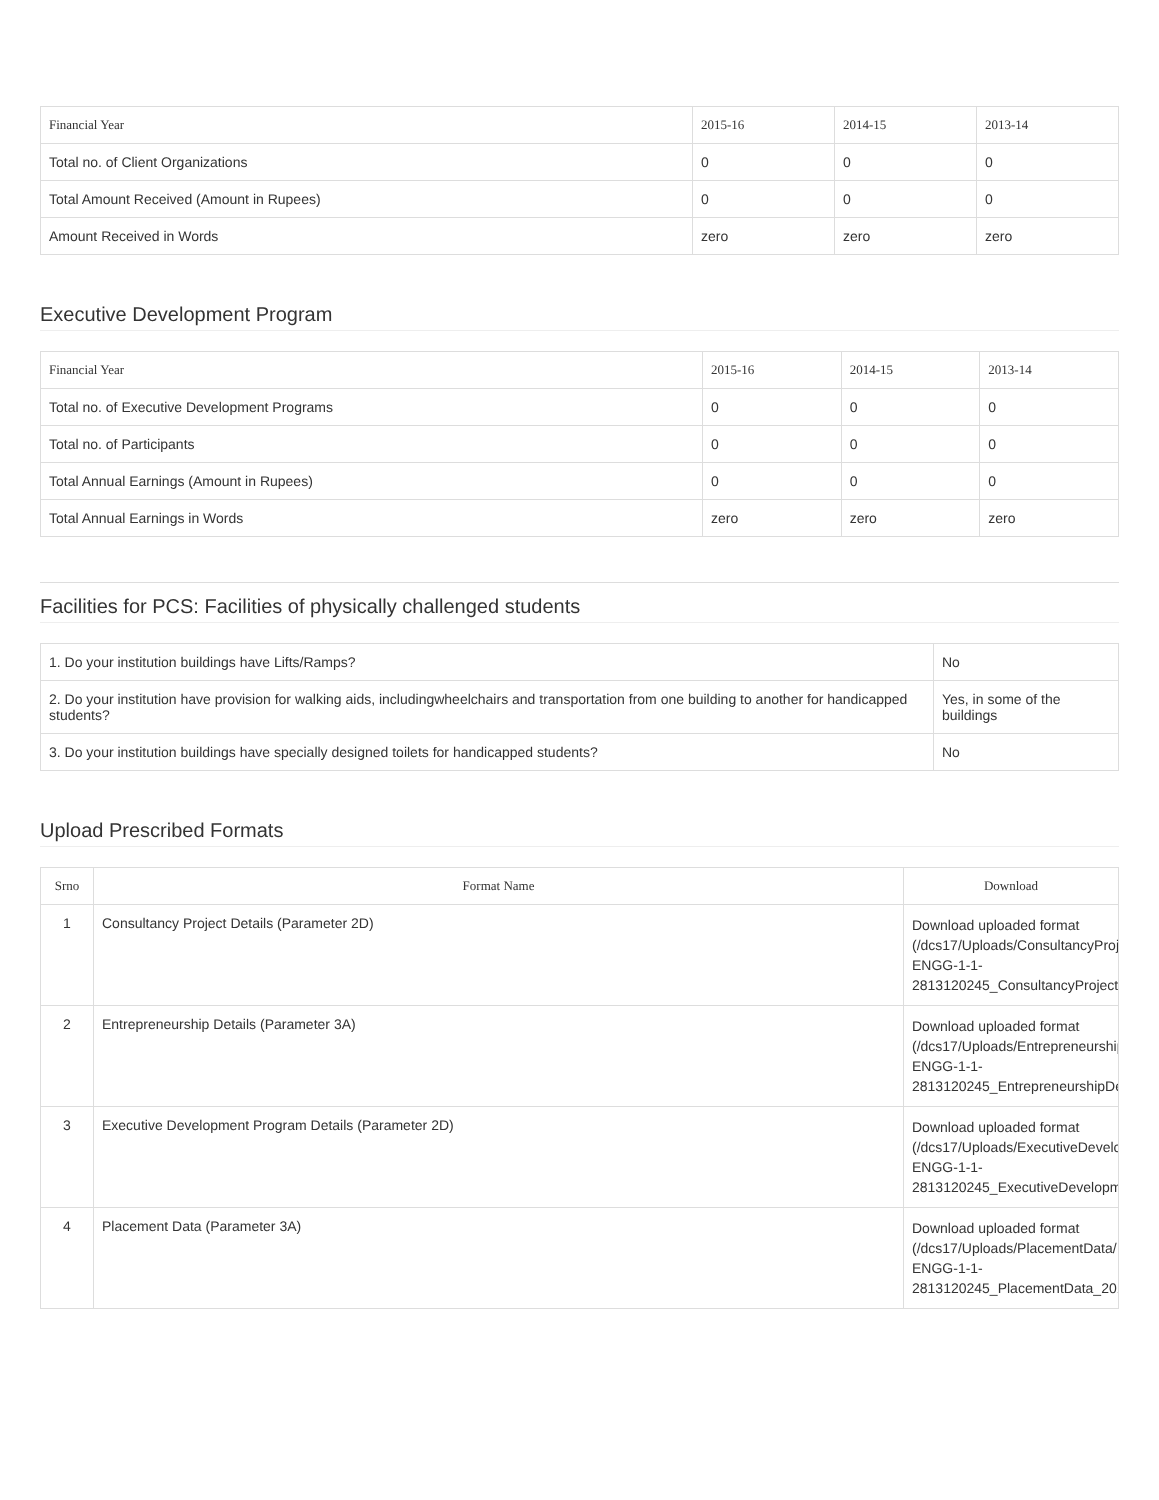| Financial Year | 2015-16 | 2014-15 | 2013-14 |
| --- | --- | --- | --- |
| Total no. of Client Organizations | 0 | 0 | 0 |
| Total Amount Received (Amount in Rupees) | 0 | 0 | 0 |
| Amount Received in Words | zero | zero | zero |
Executive Development Program
| Financial Year | 2015-16 | 2014-15 | 2013-14 |
| --- | --- | --- | --- |
| Total no. of Executive Development Programs | 0 | 0 | 0 |
| Total no. of Participants | 0 | 0 | 0 |
| Total Annual Earnings (Amount in Rupees) | 0 | 0 | 0 |
| Total Annual Earnings in Words | zero | zero | zero |
Facilities for PCS: Facilities of physically challenged students
| 1. Do your institution buildings have Lifts/Ramps? | No |
| 2. Do your institution have provision for walking aids, includingwheelchairs and transportation from one building to another for handicapped students? | Yes, in some of the buildings |
| 3. Do your institution buildings have specially designed toilets for handicapped students? | No |
Upload Prescribed Formats
| Srno | Format Name | Download |
| --- | --- | --- |
| 1 | Consultancy Project Details (Parameter 2D) | Download uploaded format (/dcs17/Uploads/ConsultancyProjec ENGG-1-1- 2813120245_ConsultancyProjectDe |
| 2 | Entrepreneurship Details (Parameter 3A) | Download uploaded format (/dcs17/Uploads/EntrepreneurshipD ENGG-1-1- 2813120245_EntrepreneurshipDeta |
| 3 | Executive Development Program Details (Parameter 2D) | Download uploaded format (/dcs17/Uploads/ExecutiveDevelopm ENGG-1-1- 2813120245_ExecutiveDevelopmen |
| 4 | Placement Data (Parameter 3A) | Download uploaded format (/dcs17/Uploads/PlacementData/IR ENGG-1-1- 2813120245_PlacementData_2016 |